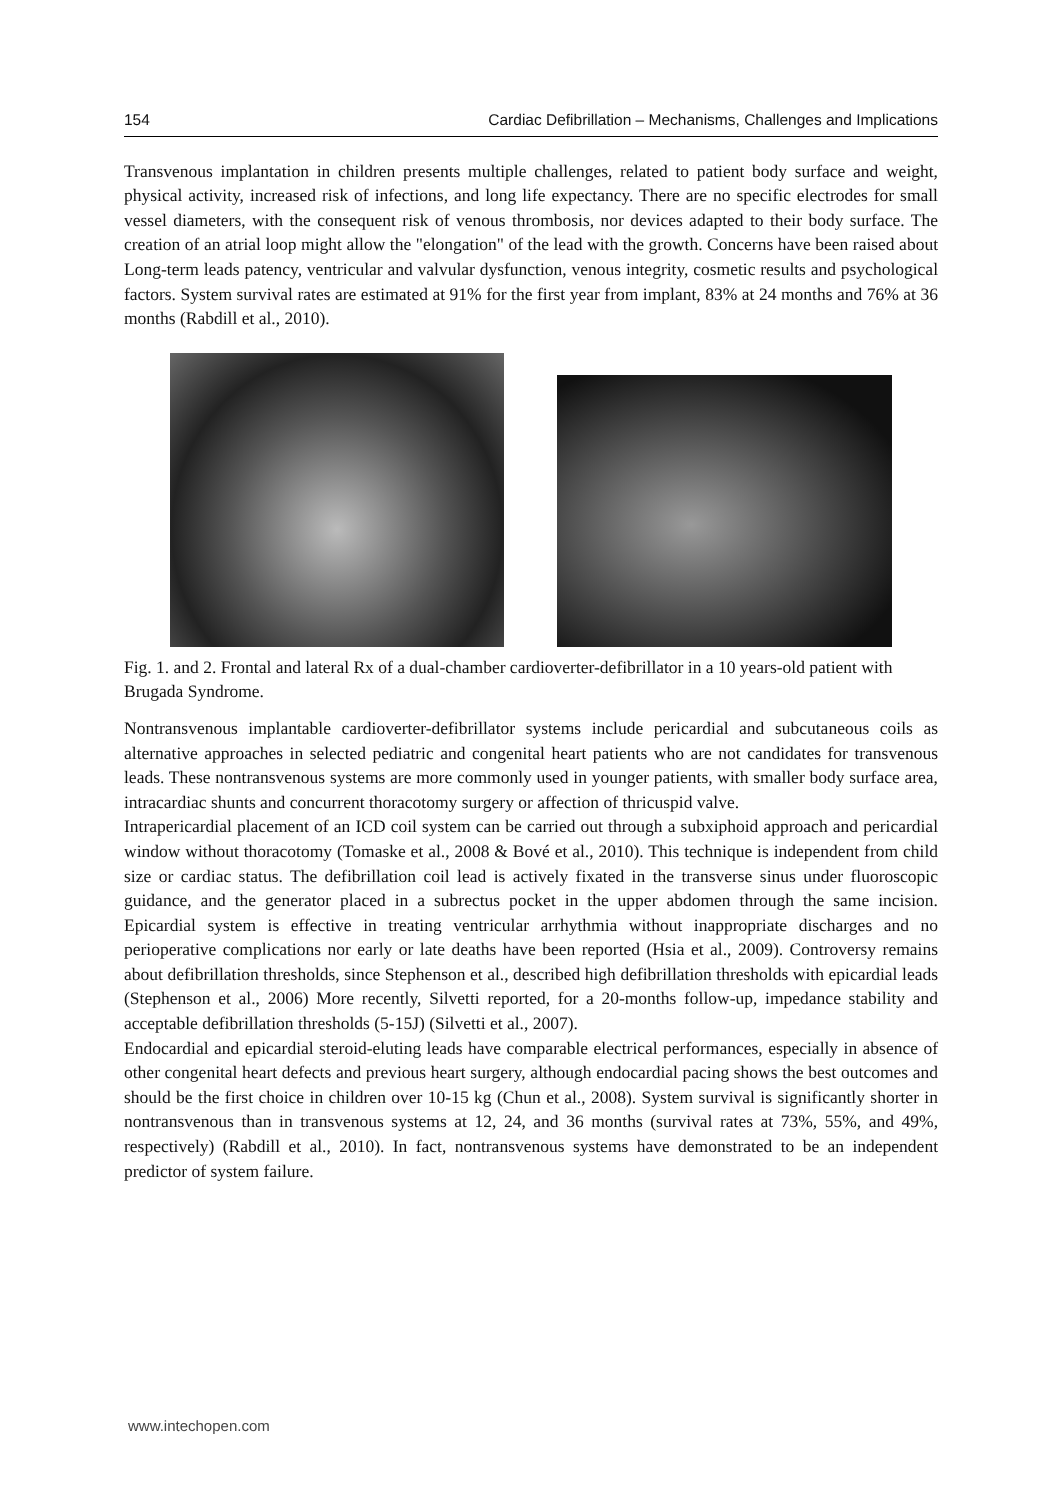154 Cardiac Defibrillation – Mechanisms, Challenges and Implications
Transvenous implantation in children presents multiple challenges, related to patient body surface and weight, physical activity, increased risk of infections, and long life expectancy. There are no specific electrodes for small vessel diameters, with the consequent risk of venous thrombosis, nor devices adapted to their body surface. The creation of an atrial loop might allow the "elongation" of the lead with the growth. Concerns have been raised about Long-term leads patency, ventricular and valvular dysfunction, venous integrity, cosmetic results and psychological factors. System survival rates are estimated at 91% for the first year from implant, 83% at 24 months and 76% at 36 months (Rabdill et al., 2010).
Fig. 1. and 2. Frontal and lateral Rx of a dual-chamber cardioverter-defibrillator in a 10 years-old patient with Brugada Syndrome.
Nontransvenous implantable cardioverter-defibrillator systems include pericardial and subcutaneous coils as alternative approaches in selected pediatric and congenital heart patients who are not candidates for transvenous leads. These nontransvenous systems are more commonly used in younger patients, with smaller body surface area, intracardiac shunts and concurrent thoracotomy surgery or affection of thricuspid valve.
Intrapericardial placement of an ICD coil system can be carried out through a subxiphoid approach and pericardial window without thoracotomy (Tomaske et al., 2008 & Bové et al., 2010). This technique is independent from child size or cardiac status. The defibrillation coil lead is actively fixated in the transverse sinus under fluoroscopic guidance, and the generator placed in a subrectus pocket in the upper abdomen through the same incision. Epicardial system is effective in treating ventricular arrhythmia without inappropriate discharges and no perioperative complications nor early or late deaths have been reported (Hsia et al., 2009). Controversy remains about defibrillation thresholds, since Stephenson et al., described high defibrillation thresholds with epicardial leads (Stephenson et al., 2006) More recently, Silvetti reported, for a 20-months follow-up, impedance stability and acceptable defibrillation thresholds (5-15J) (Silvetti et al., 2007).
Endocardial and epicardial steroid-eluting leads have comparable electrical performances, especially in absence of other congenital heart defects and previous heart surgery, although endocardial pacing shows the best outcomes and should be the first choice in children over 10-15 kg (Chun et al., 2008). System survival is significantly shorter in nontransvenous than in transvenous systems at 12, 24, and 36 months (survival rates at 73%, 55%, and 49%, respectively) (Rabdill et al., 2010). In fact, nontransvenous systems have demonstrated to be an independent predictor of system failure.
www.intechopen.com